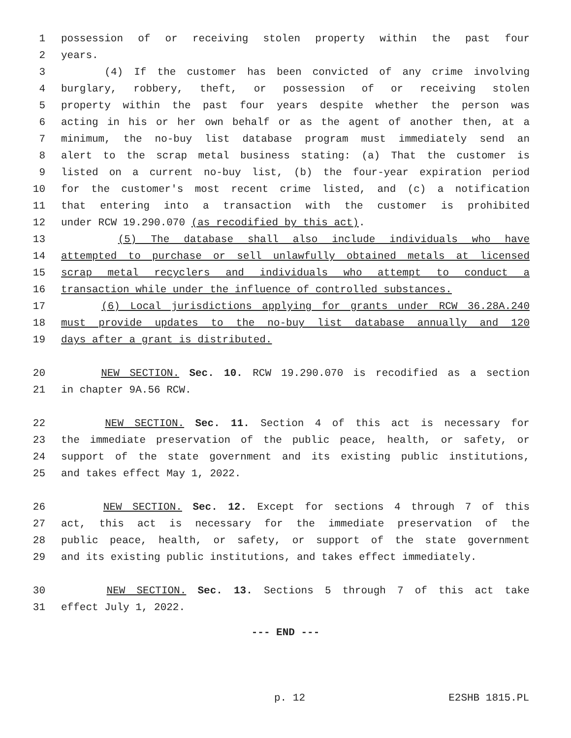1 possession of or receiving stolen property within the past four
2 years.
3 (4) If the customer has been convicted of any crime involving
4 burglary, robbery, theft, or possession of or receiving stolen
5 property within the past four years despite whether the person was
6 acting in his or her own behalf or as the agent of another then, at a
7 minimum, the no-buy list database program must immediately send an
8 alert to the scrap metal business stating: (a) That the customer is
9 listed on a current no-buy list, (b) the four-year expiration period
10 for the customer's most recent crime listed, and (c) a notification
11 that entering into a transaction with the customer is prohibited
12 under RCW 19.290.070 (as recodified by this act).
13 (5) The database shall also include individuals who have
14 attempted to purchase or sell unlawfully obtained metals at licensed
15 scrap metal recyclers and individuals who attempt to conduct a
16 transaction while under the influence of controlled substances.
17 (6) Local jurisdictions applying for grants under RCW 36.28A.240
18 must provide updates to the no-buy list database annually and 120
19 days after a grant is distributed.
20 NEW SECTION. Sec. 10. RCW 19.290.070 is recodified as a section
21 in chapter 9A.56 RCW.
22 NEW SECTION. Sec. 11. Section 4 of this act is necessary for
23 the immediate preservation of the public peace, health, or safety, or
24 support of the state government and its existing public institutions,
25 and takes effect May 1, 2022.
26 NEW SECTION. Sec. 12. Except for sections 4 through 7 of this
27 act, this act is necessary for the immediate preservation of the
28 public peace, health, or safety, or support of the state government
29 and its existing public institutions, and takes effect immediately.
30 NEW SECTION. Sec. 13. Sections 5 through 7 of this act take
31 effect July 1, 2022.
--- END ---
p. 12 E2SHB 1815.PL